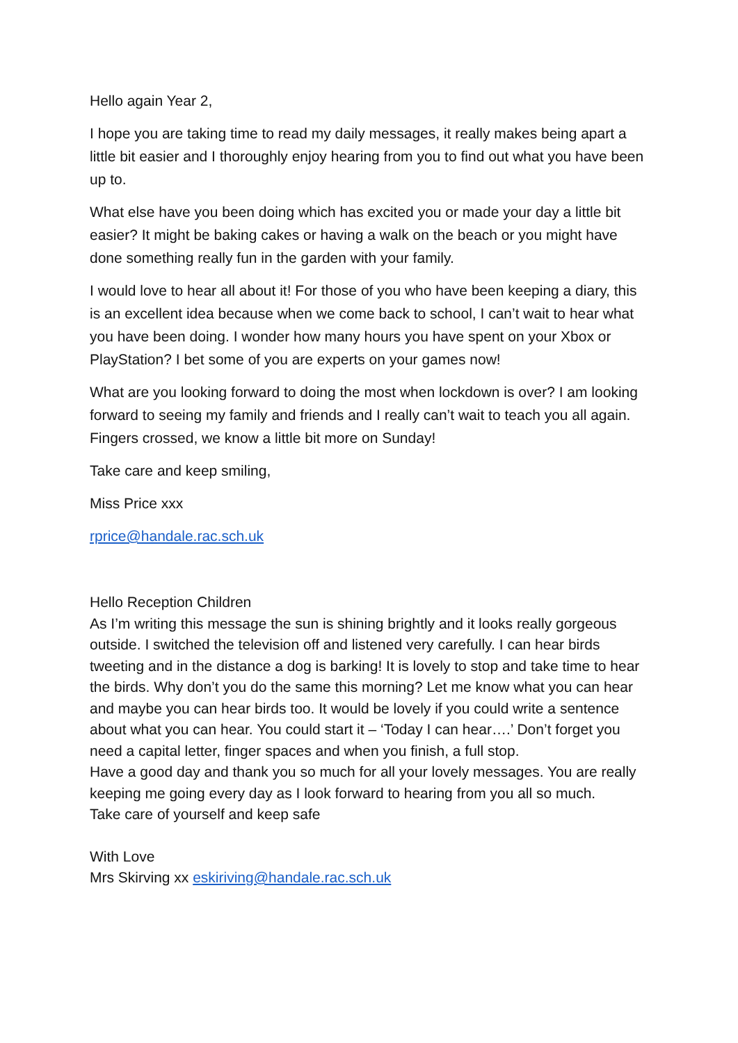Hello again Year 2,
I hope you are taking time to read my daily messages, it really makes being apart a little bit easier and I thoroughly enjoy hearing from you to find out what you have been up to.
What else have you been doing which has excited you or made your day a little bit easier? It might be baking cakes or having a walk on the beach or you might have done something really fun in the garden with your family.
I would love to hear all about it! For those of you who have been keeping a diary, this is an excellent idea because when we come back to school, I can’t wait to hear what you have been doing. I wonder how many hours you have spent on your Xbox or PlayStation? I bet some of you are experts on your games now!
What are you looking forward to doing the most when lockdown is over? I am looking forward to seeing my family and friends and I really can’t wait to teach you all again. Fingers crossed, we know a little bit more on Sunday!
Take care and keep smiling,
Miss Price xxx
rprice@handale.rac.sch.uk
Hello Reception Children
As I’m writing this message the sun is shining brightly and it looks really gorgeous outside. I switched the television off and listened very carefully. I can hear birds tweeting and in the distance a dog is barking! It is lovely to stop and take time to hear the birds. Why don’t you do the same this morning? Let me know what you can hear and maybe you can hear birds too. It would be lovely if you could write a sentence about what you can hear. You could start it – ‘Today I can hear….’ Don’t forget you need a capital letter, finger spaces and when you finish, a full stop.
Have a good day and thank you so much for all your lovely messages. You are really keeping me going every day as I look forward to hearing from you all so much.
Take care of yourself and keep safe
With Love
Mrs Skirving xx eskiriving@handale.rac.sch.uk